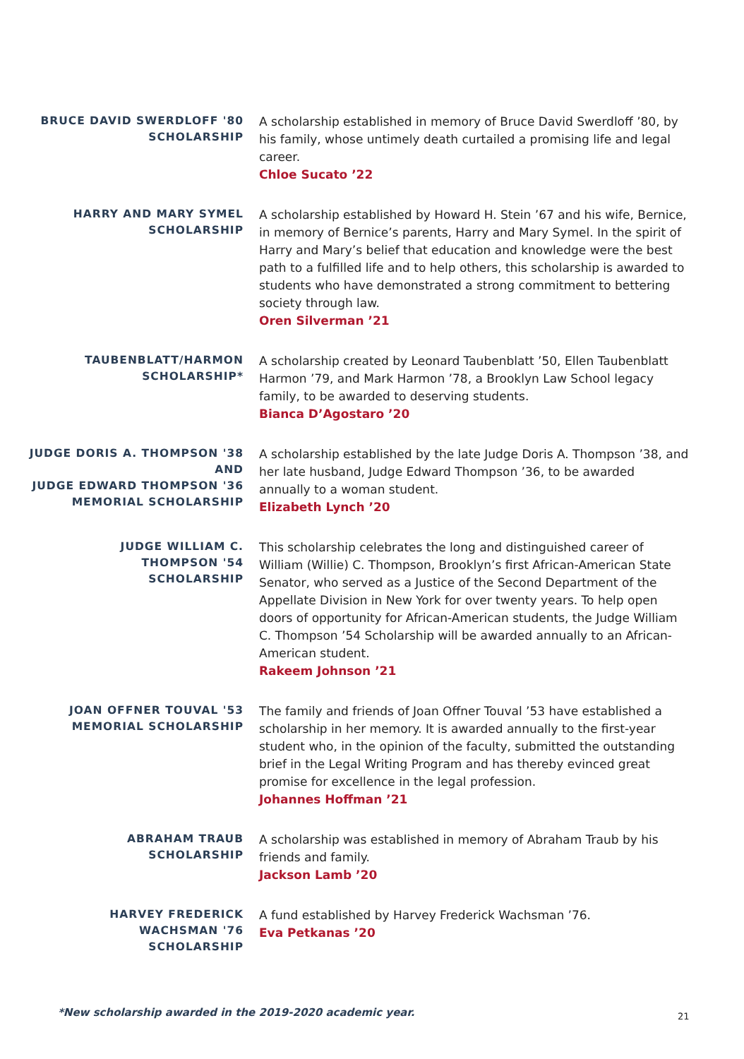BRUCE DAVID SWERDLOFF '80
SCHOLARSHIP
A scholarship established in memory of Bruce David Swerdloff ’80, by his family, whose untimely death curtailed a promising life and legal career.
Chloe Sucato ’22
HARRY AND MARY SYMEL
SCHOLARSHIP
A scholarship established by Howard H. Stein ’67 and his wife, Bernice, in memory of Bernice’s parents, Harry and Mary Symel. In the spirit of Harry and Mary’s belief that education and knowledge were the best path to a fulfilled life and to help others, this scholarship is awarded to students who have demonstrated a strong commitment to bettering society through law.
Oren Silverman ’21
TAUBENBLATT/HARMON
SCHOLARSHIP*
A scholarship created by Leonard Taubenblatt ’50, Ellen Taubenblatt Harmon ’79, and Mark Harmon ’78, a Brooklyn Law School legacy family, to be awarded to deserving students.
Bianca D’Agostaro ’20
JUDGE DORIS A. THOMPSON '38
AND
JUDGE EDWARD THOMPSON '36
MEMORIAL SCHOLARSHIP
A scholarship established by the late Judge Doris A. Thompson ’38, and her late husband, Judge Edward Thompson ’36, to be awarded annually to a woman student.
Elizabeth Lynch ’20
JUDGE WILLIAM C.
THOMPSON '54
SCHOLARSHIP
This scholarship celebrates the long and distinguished career of William (Willie) C. Thompson, Brooklyn’s first African-American State Senator, who served as a Justice of the Second Department of the Appellate Division in New York for over twenty years. To help open doors of opportunity for African-American students, the Judge William C. Thompson ’54 Scholarship will be awarded annually to an African-American student.
Rakeem Johnson ’21
JOAN OFFNER TOUVAL '53
MEMORIAL SCHOLARSHIP
The family and friends of Joan Offner Touval ’53 have established a scholarship in her memory. It is awarded annually to the first-year student who, in the opinion of the faculty, submitted the outstanding brief in the Legal Writing Program and has thereby evinced great promise for excellence in the legal profession.
Johannes Hoffman ’21
ABRAHAM TRAUB
SCHOLARSHIP
A scholarship was established in memory of Abraham Traub by his friends and family.
Jackson Lamb ’20
HARVEY FREDERICK
WACHSMAN '76
SCHOLARSHIP
A fund established by Harvey Frederick Wachsman ’76.
Eva Petkanas ’20
*New scholarship awarded in the 2019-2020 academic year.
21